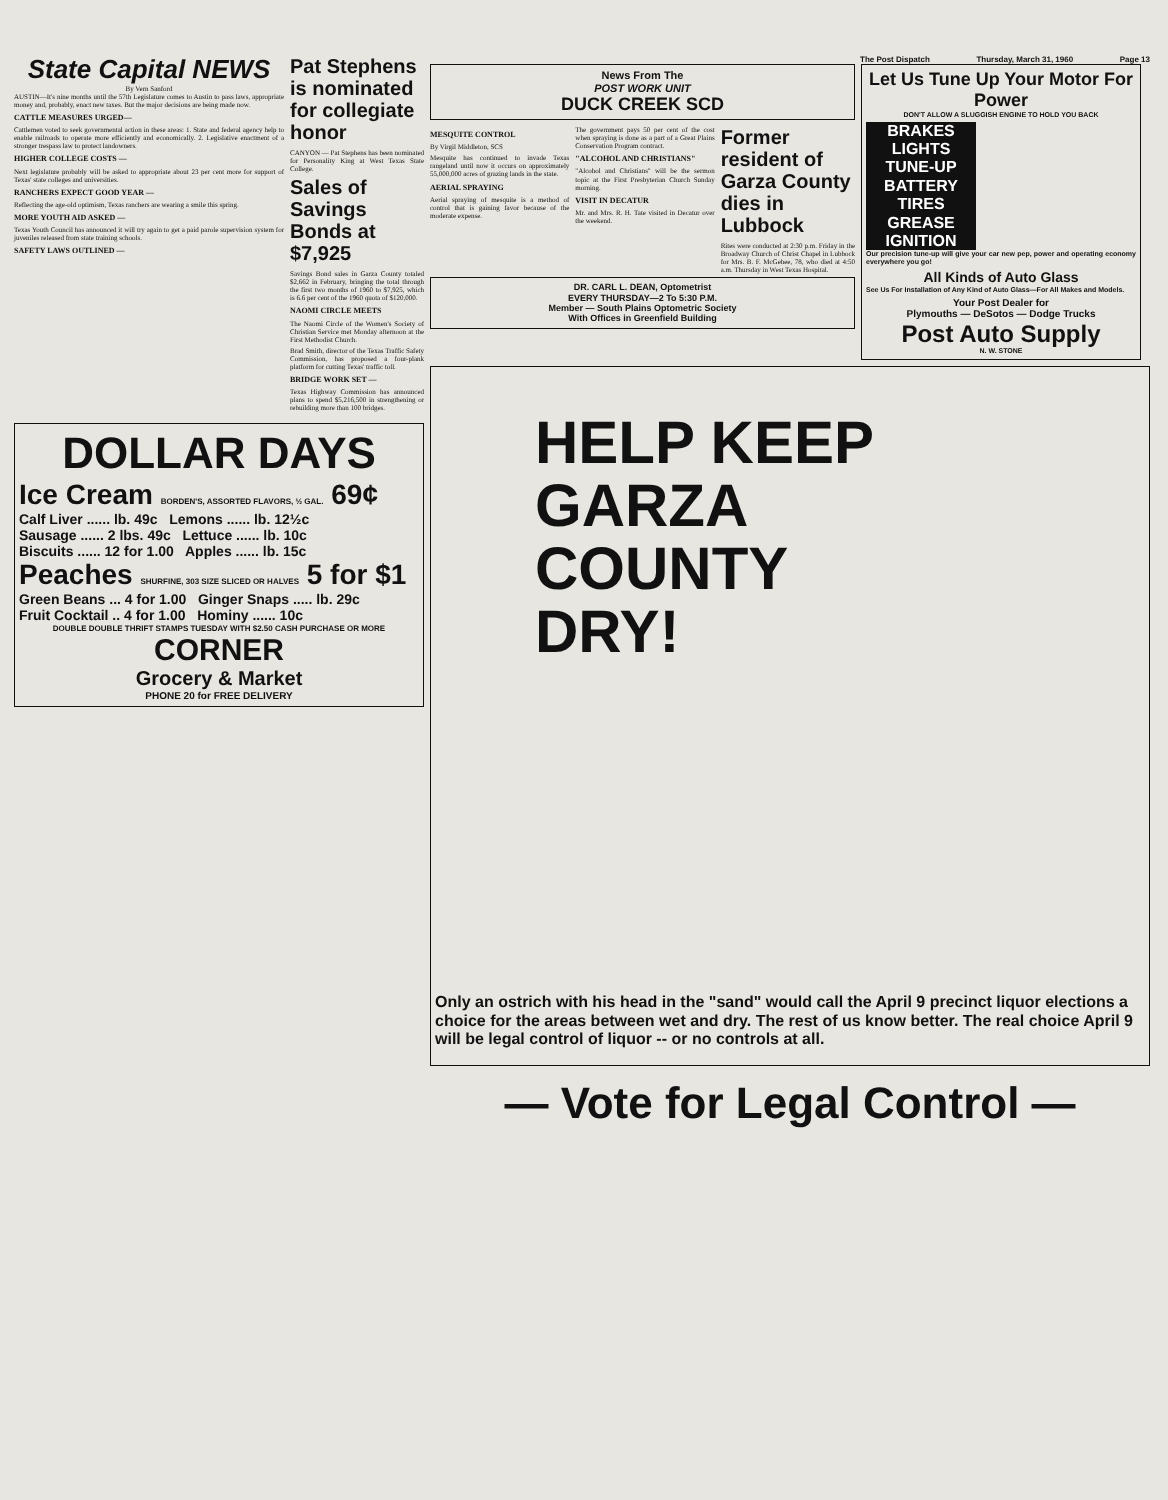State Capital NEWS
By Vern Sanford
AUSTIN—It's nine months until the 57th Legislature comes to Austin to pass laws, appropriate money and, probably, enact new taxes. But the major decisions are being made now.
CATTLE MEASURES URGED—
Cattlemen voted to seek governmental action in these areas: 1. State and federal agency help to enable railroads to operate more efficiently and economically. 2. Legislative enactment of a stronger trespass law to protect landowners.
HIGHER COLLEGE COSTS —
Next legislature probably will be asked to appropriate about 23 per cent more for support of Texas' state colleges and universities.
RANCHERS EXPECT GOOD YEAR —
Reflecting the age-old optimism, Texas ranchers are wearing a smile this spring.
MORE YOUTH AID ASKED —
Texas Youth Council has announced it will try again to get a paid parole supervision system for juveniles released from state training schools.
SAFETY LAWS OUTLINED —
Pat Stephens is nominated for collegiate honor
CANYON — Pat Stephens has been nominated for Personality King at West Texas State College.
Sales of Savings Bonds at $7,925
Savings Bond sales in Garza County totaled $2,662 in February, bringing the total through the first two months of 1960 to $7,925, which is 6.6 per cent of the 1960 quota of $120,000.
NAOMI CIRCLE MEETS
The Naomi Circle of the Women's Society of Christian Service met Monday afternoon at the First Methodist Church.
Brad Smith, director of the Texas Traffic Safety Commission, has proposed a four-plank platform for cutting Texas' traffic toll.
BRIDGE WORK SET —
Texas Highway Commission has announced plans to spend $5,216,500 in strengthening or rebuilding more than 100 bridges.
DOLLAR DAYS
Ice Cream BORDEN'S, ASSORTED FLAVORS, ½ GAL. 69¢
Calf Liver ...... lb. 49c Lemons ...... lb. 12½c
Sausage ...... 2 lbs. 49c Lettuce ...... lb. 10c
Biscuits ...... 12 for 1.00 Apples ...... lb. 15c
Peaches SHURFINE, 303 SIZE SLICED OR HALVES 5 for $1
Green Beans ... 4 for 1.00 Ginger Snaps ..... lb. 29c
Fruit Cocktail .. 4 for 1.00 Hominy ...... 10c
DOUBLE DOUBLE THRIFT STAMPS TUESDAY WITH $2.50 CASH PURCHASE OR MORE
CORNER
Grocery & Market
PHONE 20 for FREE DELIVERY
The Post Dispatch Thursday, March 31, 1960 Page 13
News From The
POST WORK UNIT
DUCK CREEK SCD
MESQUITE CONTROL
By Virgil Middleton, SCS
Mesquite has continued to invade Texas rangeland until now it occurs on approximately 55,000,000 acres of grazing lands in the state.
AERIAL SPRAYING
Aerial spraying of mesquite is a method of control that is gaining favor because of the moderate expense.
The government pays 50 per cent of the cost when spraying is done as a part of a Great Plains Conservation Program contract.
"ALCOHOL AND CHRISTIANS"
"Alcohol and Christians" will be the sermon topic at the First Presbyterian Church Sunday morning.
VISIT IN DECATUR
Mr. and Mrs. R. H. Tate visited in Decatur over the weekend.
Former resident of Garza County dies in Lubbock
Rites were conducted at 2:30 p.m. Friday in the Broadway Church of Christ Chapel in Lubbock for Mrs. B. F. McGehee, 78, who died at 4:50 a.m. Thursday in West Texas Hospital.
DR. CARL L. DEAN, Optometrist
EVERY THURSDAY—2 To 5:30 P.M.
Member — South Plains Optometric Society
With Offices in Greenfield Building
Let Us Tune Up Your Motor For Power
DON'T ALLOW A SLUGGISH ENGINE TO HOLD YOU BACK
BRAKES LIGHTS TUNE-UP BATTERY TIRES GREASE IGNITION
Our precision tune-up will give your car new pep, power and operating economy everywhere you go!
All Kinds of Auto Glass
See Us For Installation of Any Kind of Auto Glass—For All Makes and Models.
Your Post Dealer for
Plymouths — DeSotos — Dodge Trucks
Post Auto Supply
N. W. STONE
HELP KEEP
GARZA
COUNTY
DRY!
Only an ostrich with his head in the "sand" would call the April 9 precinct liquor elections a choice for the areas between wet and dry. The rest of us know better. The real choice April 9 will be legal control of liquor -- or no controls at all.
— Vote for Legal Control —